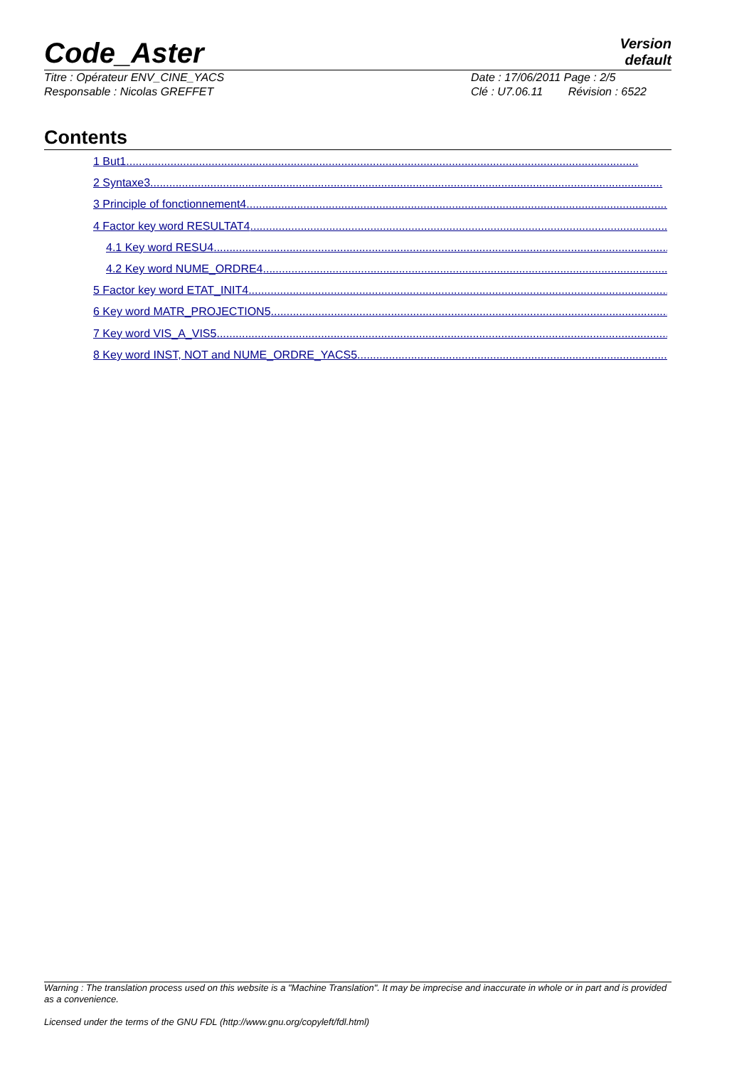Code_Aster
Version
default
Titre : Opérateur ENV_CINE_YACS
Responsable : Nicolas GREFFET
Date : 17/06/2011 Page : 2/5
Clé : U7.06.11 Révision : 6522
Contents
1 But1..................................................................................................................................................................
2 Syntaxe3..................................................................................................................................................................
3 Principle of fonctionnement4..................................................................................................................................................................
4 Factor key word RESULTAT4..................................................................................................................................................................
4.1 Key word RESU4..................................................................................................................................................................
4.2 Key word NUME_ORDRE4..................................................................................................................................................................
5 Factor key word ETAT_INIT4..................................................................................................................................................................
6 Key word MATR_PROJECTION5..................................................................................................................................................................
7 Key word VIS_A_VIS5..................................................................................................................................................................
8 Key word INST, NOT and NUME_ORDRE_YACS5..................................................................................................................................................................
Warning : The translation process used on this website is a "Machine Translation". It may be imprecise and inaccurate in whole or in part and is provided as a convenience.
Licensed under the terms of the GNU FDL (http://www.gnu.org/copyleft/fdl.html)